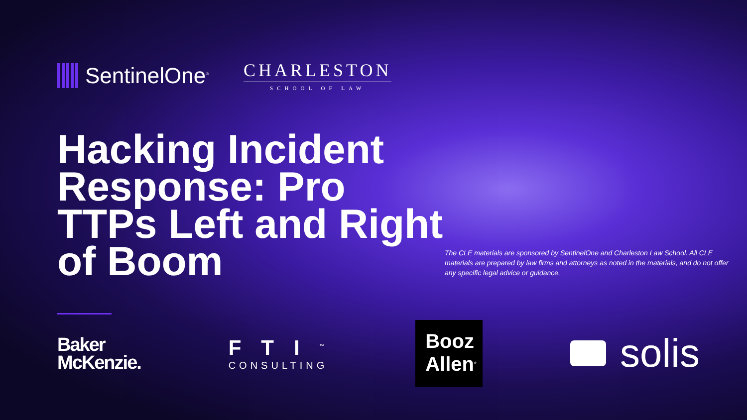SentinelOne<sup>®</sup>
CHARLESTON
SCHOOL OF LAW
Hacking Incident Response: Pro TTPs Left and Right of Boom
The CLE materials are sponsored by SentinelOne and Charleston Law School. All CLE materials are prepared by law firms and attorneys as noted in the materials, and do not offer any specific legal advice or guidance.
Baker
McKenzie.
FTI<sup>™</sup>
CONSULTING
Booz
Allen<sup>®</sup>
solis